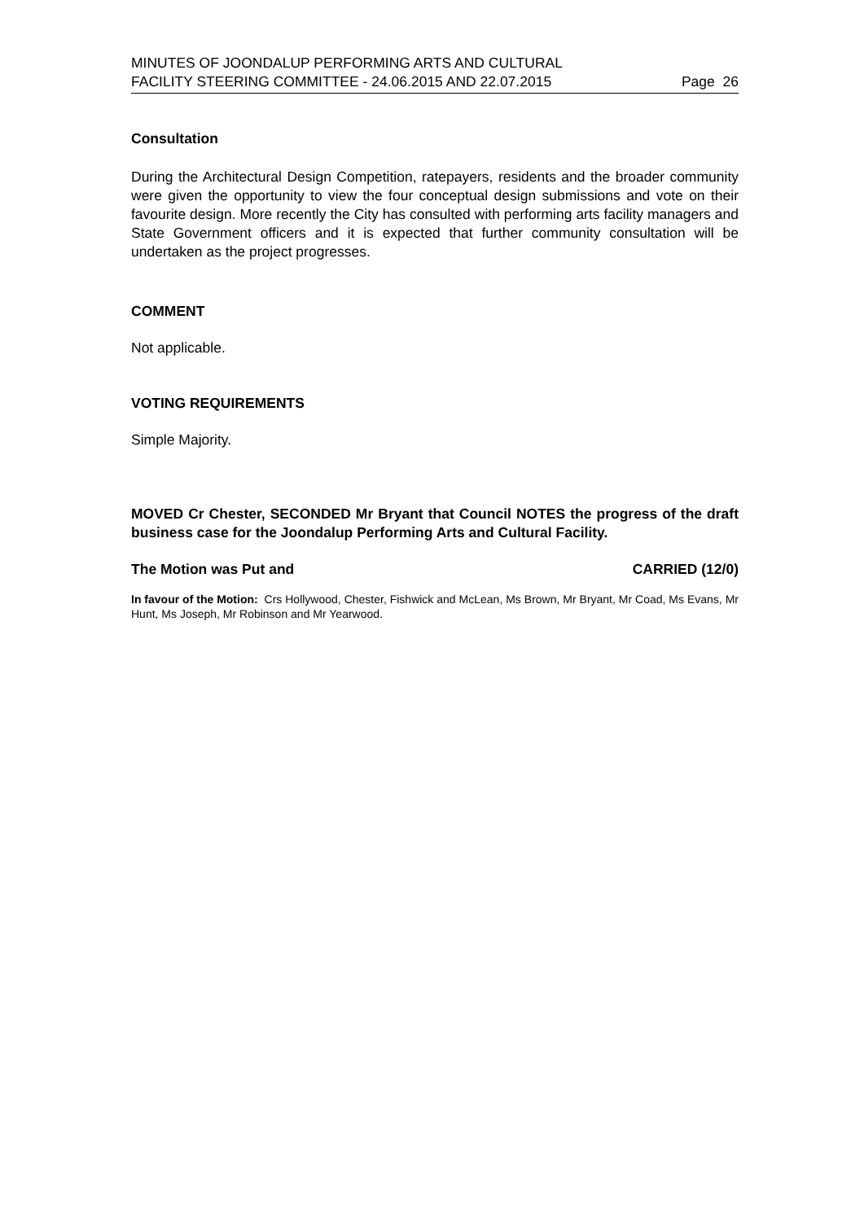MINUTES OF JOONDALUP PERFORMING ARTS AND CULTURAL
FACILITY STEERING COMMITTEE - 24.06.2015 AND 22.07.2015
Page 26
Consultation
During the Architectural Design Competition, ratepayers, residents and the broader community were given the opportunity to view the four conceptual design submissions and vote on their favourite design. More recently the City has consulted with performing arts facility managers and State Government officers and it is expected that further community consultation will be undertaken as the project progresses.
COMMENT
Not applicable.
VOTING REQUIREMENTS
Simple Majority.
MOVED Cr Chester, SECONDED Mr Bryant that Council NOTES the progress of the draft business case for the Joondalup Performing Arts and Cultural Facility.
The Motion was Put and CARRIED (12/0)
In favour of the Motion: Crs Hollywood, Chester, Fishwick and McLean, Ms Brown, Mr Bryant, Mr Coad, Ms Evans, Mr Hunt, Ms Joseph, Mr Robinson and Mr Yearwood.